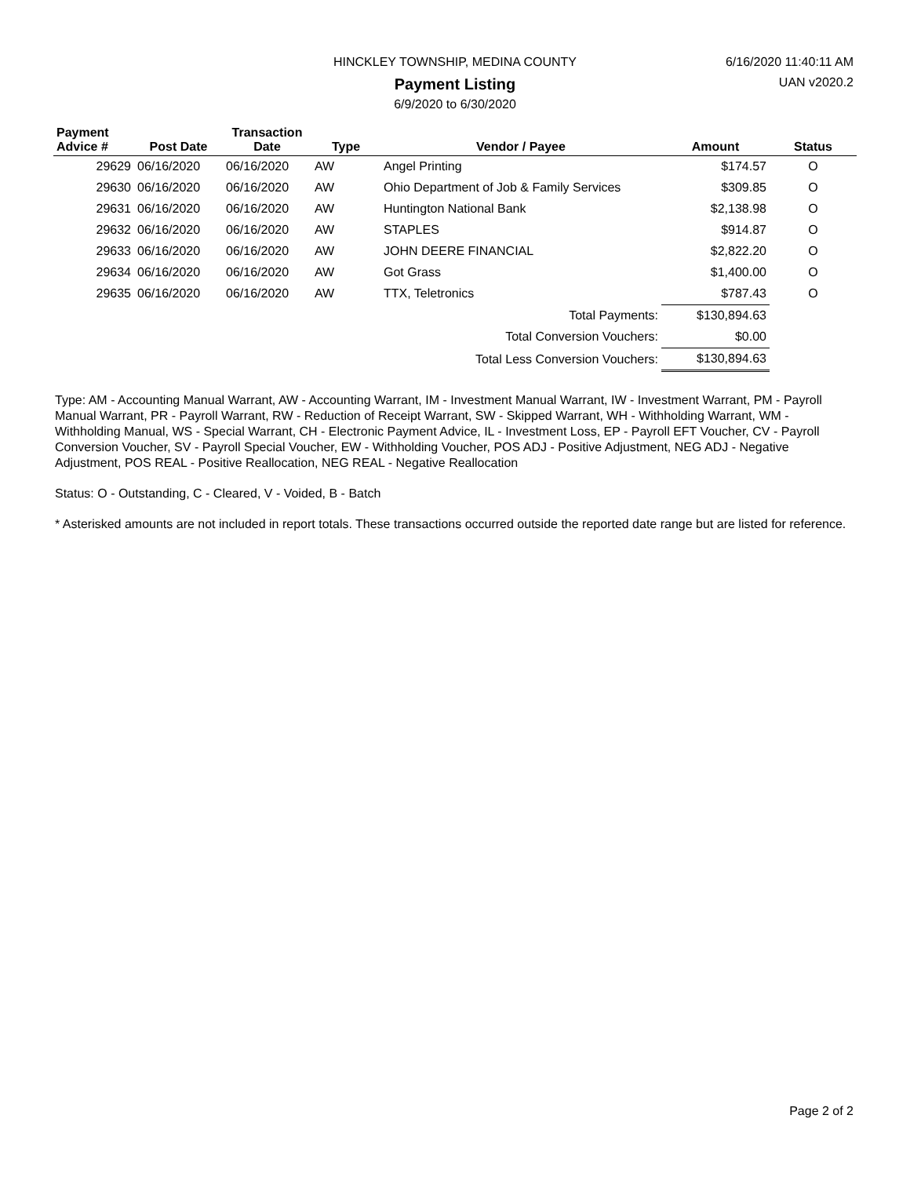HINCKLEY TOWNSHIP, MEDINA COUNTY
6/16/2020 11:40:11 AM
Payment Listing UAN v2020.2
6/9/2020 to 6/30/2020
| Payment Advice # | Post Date | Transaction Date | Type | Vendor / Payee | Amount | Status |
| --- | --- | --- | --- | --- | --- | --- |
| 29629 | 06/16/2020 | 06/16/2020 | AW | Angel Printing | $174.57 | O |
| 29630 | 06/16/2020 | 06/16/2020 | AW | Ohio Department of Job & Family Services | $309.85 | O |
| 29631 | 06/16/2020 | 06/16/2020 | AW | Huntington National Bank | $2,138.98 | O |
| 29632 | 06/16/2020 | 06/16/2020 | AW | STAPLES | $914.87 | O |
| 29633 | 06/16/2020 | 06/16/2020 | AW | JOHN DEERE FINANCIAL | $2,822.20 | O |
| 29634 | 06/16/2020 | 06/16/2020 | AW | Got Grass | $1,400.00 | O |
| 29635 | 06/16/2020 | 06/16/2020 | AW | TTX, Teletronics | $787.43 | O |
| Total Payments: | | | | | $130,894.63 | |
| Total Conversion Vouchers: | | | | | $0.00 | |
| Total Less Conversion Vouchers: | | | | | $130,894.63 | |
Type: AM - Accounting Manual Warrant, AW - Accounting Warrant, IM - Investment Manual Warrant, IW - Investment Warrant, PM - Payroll Manual Warrant, PR - Payroll Warrant, RW - Reduction of Receipt Warrant, SW - Skipped Warrant, WH - Withholding Warrant, WM - Withholding Manual, WS - Special Warrant, CH - Electronic Payment Advice, IL - Investment Loss, EP - Payroll EFT Voucher, CV - Payroll Conversion Voucher, SV - Payroll Special Voucher, EW - Withholding Voucher, POS ADJ - Positive Adjustment, NEG ADJ - Negative Adjustment, POS REAL - Positive Reallocation, NEG REAL - Negative Reallocation
Status: O - Outstanding, C - Cleared, V - Voided, B - Batch
* Asterisked amounts are not included in report totals. These transactions occurred outside the reported date range but are listed for reference.
Page 2 of 2